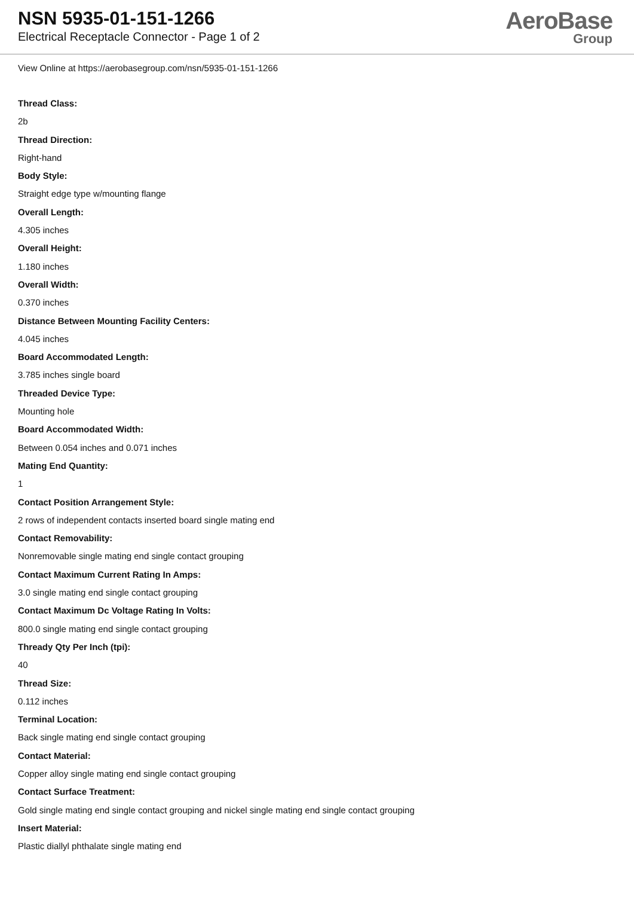NSN 5935-01-151-1266
Electrical Receptacle Connector - Page 1 of 2
AeroBase
Group
View Online at https://aerobasegroup.com/nsn/5935-01-151-1266
Thread Class:
2b
Thread Direction:
Right-hand
Body Style:
Straight edge type w/mounting flange
Overall Length:
4.305 inches
Overall Height:
1.180 inches
Overall Width:
0.370 inches
Distance Between Mounting Facility Centers:
4.045 inches
Board Accommodated Length:
3.785 inches single board
Threaded Device Type:
Mounting hole
Board Accommodated Width:
Between 0.054 inches and 0.071 inches
Mating End Quantity:
1
Contact Position Arrangement Style:
2 rows of independent contacts inserted board single mating end
Contact Removability:
Nonremovable single mating end single contact grouping
Contact Maximum Current Rating In Amps:
3.0 single mating end single contact grouping
Contact Maximum Dc Voltage Rating In Volts:
800.0 single mating end single contact grouping
Thready Qty Per Inch (tpi):
40
Thread Size:
0.112 inches
Terminal Location:
Back single mating end single contact grouping
Contact Material:
Copper alloy single mating end single contact grouping
Contact Surface Treatment:
Gold single mating end single contact grouping and nickel single mating end single contact grouping
Insert Material:
Plastic diallyl phthalate single mating end